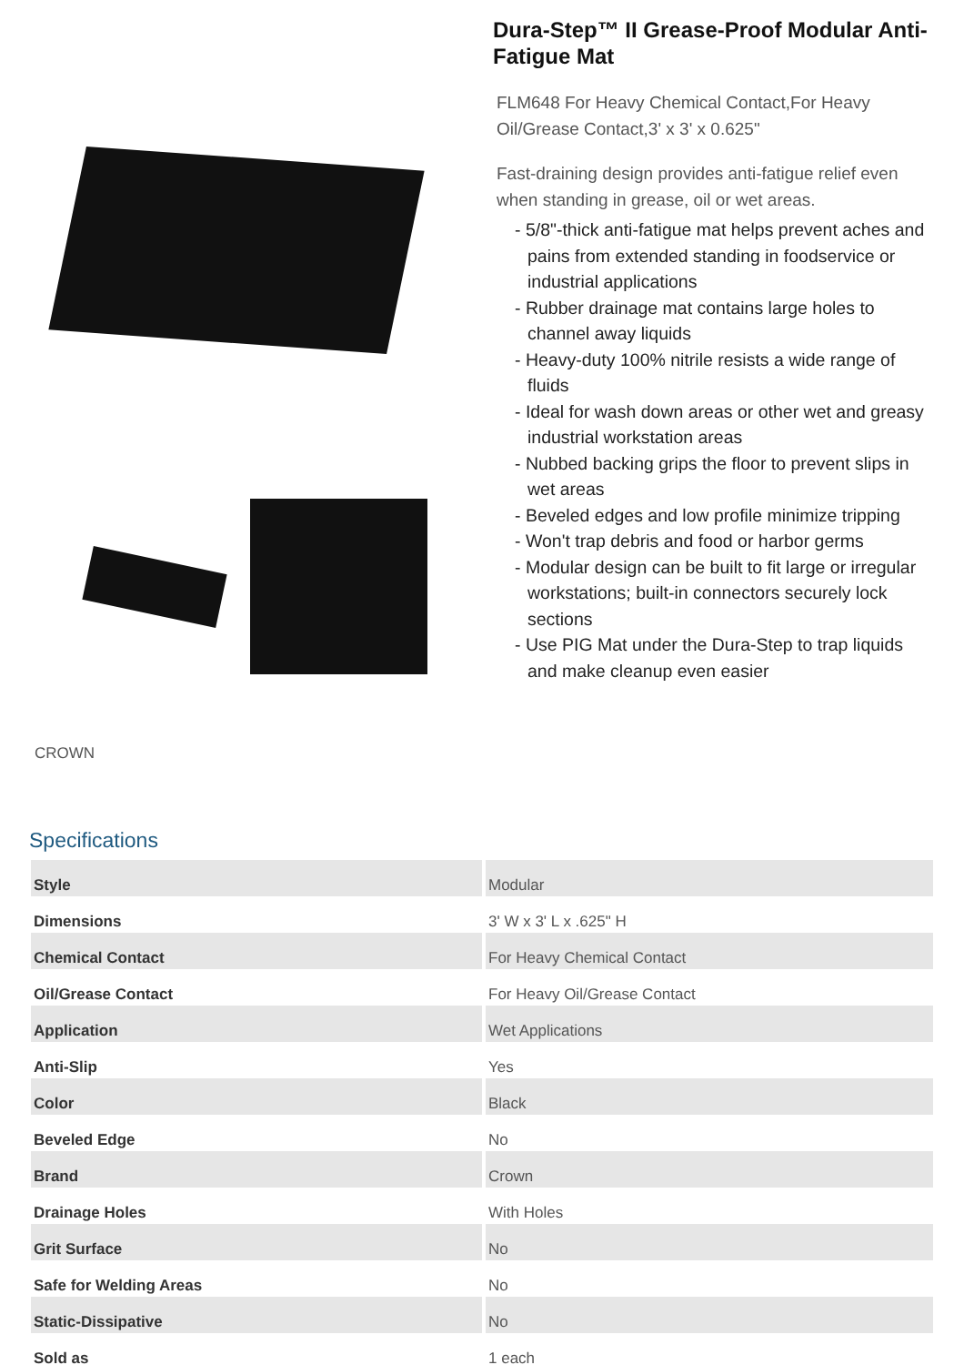CROWN
Dura-Step™ II Grease-Proof Modular Anti-Fatigue Mat
FLM648 For Heavy Chemical Contact,For Heavy Oil/Grease Contact,3' x 3' x 0.625"
Fast-draining design provides anti-fatigue relief even when standing in grease, oil or wet areas.
- 5/8"-thick anti-fatigue mat helps prevent aches and pains from extended standing in foodservice or industrial applications
- Rubber drainage mat contains large holes to channel away liquids
- Heavy-duty 100% nitrile resists a wide range of fluids
- Ideal for wash down areas or other wet and greasy industrial workstation areas
- Nubbed backing grips the floor to prevent slips in wet areas
- Beveled edges and low profile minimize tripping
- Won't trap debris and food or harbor germs
- Modular design can be built to fit large or irregular workstations; built-in connectors securely lock sections
- Use PIG Mat under the Dura-Step to trap liquids and make cleanup even easier
Specifications
| Style | Modular |
| Dimensions | 3' W x 3' L x .625" H |
| Chemical Contact | For Heavy Chemical Contact |
| Oil/Grease Contact | For Heavy Oil/Grease Contact |
| Application | Wet Applications |
| Anti-Slip | Yes |
| Color | Black |
| Beveled Edge | No |
| Brand | Crown |
| Drainage Holes | With Holes |
| Grit Surface | No |
| Safe for Welding Areas | No |
| Static-Dissipative | No |
| Sold as | 1 each |